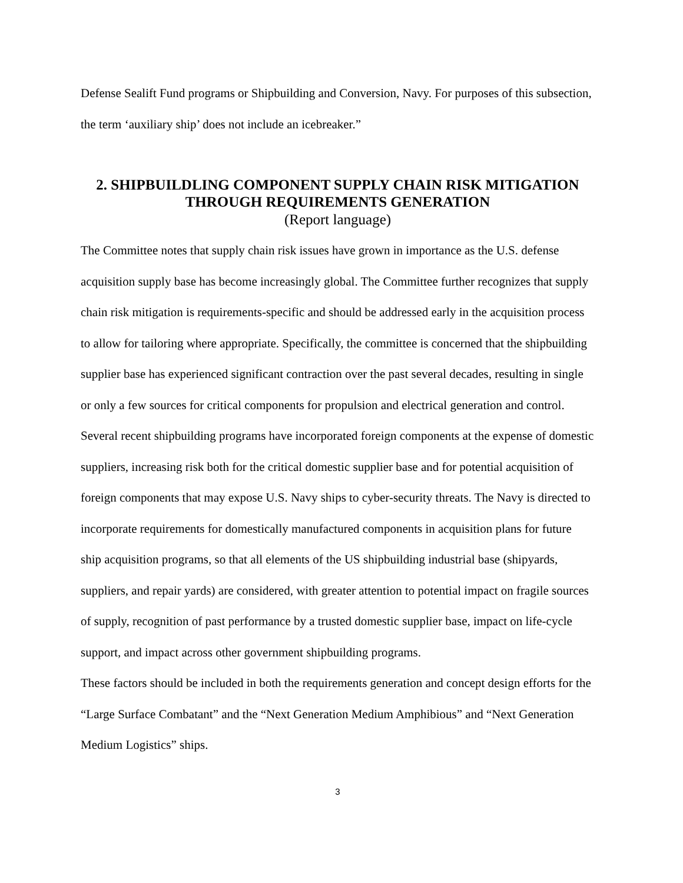Defense Sealift Fund programs or Shipbuilding and Conversion, Navy. For purposes of this subsection, the term ‘auxiliary ship’ does not include an icebreaker.”
2. SHIPBUILDLING COMPONENT SUPPLY CHAIN RISK MITIGATION THROUGH REQUIREMENTS GENERATION
(Report language)
The Committee notes that supply chain risk issues have grown in importance as the U.S. defense acquisition supply base has become increasingly global. The Committee further recognizes that supply chain risk mitigation is requirements-specific and should be addressed early in the acquisition process to allow for tailoring where appropriate. Specifically, the committee is concerned that the shipbuilding supplier base has experienced significant contraction over the past several decades, resulting in single or only a few sources for critical components for propulsion and electrical generation and control. Several recent shipbuilding programs have incorporated foreign components at the expense of domestic suppliers, increasing risk both for the critical domestic supplier base and for potential acquisition of foreign components that may expose U.S. Navy ships to cyber-security threats. The Navy is directed to incorporate requirements for domestically manufactured components in acquisition plans for future ship acquisition programs, so that all elements of the US shipbuilding industrial base (shipyards, suppliers, and repair yards) are considered, with greater attention to potential impact on fragile sources of supply, recognition of past performance by a trusted domestic supplier base, impact on life-cycle support, and impact across other government shipbuilding programs.
These factors should be included in both the requirements generation and concept design efforts for the “Large Surface Combatant” and the “Next Generation Medium Amphibious” and “Next Generation Medium Logistics” ships.
3